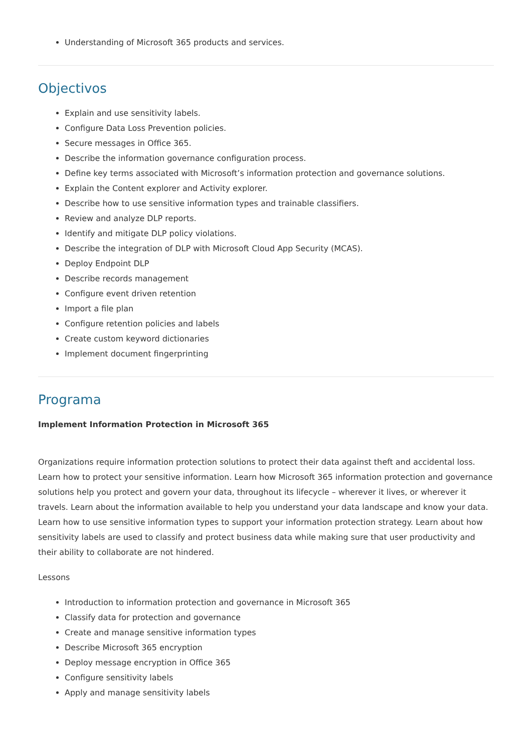Understanding of Microsoft 365 products and services.
Objectivos
Explain and use sensitivity labels.
Configure Data Loss Prevention policies.
Secure messages in Office 365.
Describe the information governance configuration process.
Define key terms associated with Microsoft’s information protection and governance solutions.
Explain the Content explorer and Activity explorer.
Describe how to use sensitive information types and trainable classifiers.
Review and analyze DLP reports.
Identify and mitigate DLP policy violations.
Describe the integration of DLP with Microsoft Cloud App Security (MCAS).
Deploy Endpoint DLP
Describe records management
Configure event driven retention
Import a file plan
Configure retention policies and labels
Create custom keyword dictionaries
Implement document fingerprinting
Programa
Implement Information Protection in Microsoft 365
Organizations require information protection solutions to protect their data against theft and accidental loss. Learn how to protect your sensitive information. Learn how Microsoft 365 information protection and governance solutions help you protect and govern your data, throughout its lifecycle – wherever it lives, or wherever it travels. Learn about the information available to help you understand your data landscape and know your data. Learn how to use sensitive information types to support your information protection strategy. Learn about how sensitivity labels are used to classify and protect business data while making sure that user productivity and their ability to collaborate are not hindered.
Lessons
Introduction to information protection and governance in Microsoft 365
Classify data for protection and governance
Create and manage sensitive information types
Describe Microsoft 365 encryption
Deploy message encryption in Office 365
Configure sensitivity labels
Apply and manage sensitivity labels